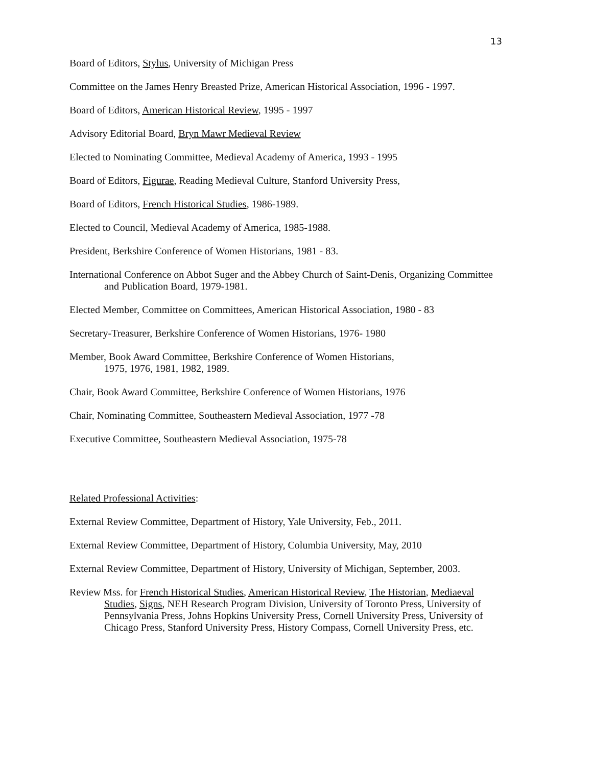13
Board of Editors, Stylus, University of Michigan Press
Committee on the James Henry Breasted Prize, American Historical Association, 1996 - 1997.
Board of Editors, American Historical Review, 1995 - 1997
Advisory Editorial Board, Bryn Mawr Medieval Review
Elected to Nominating Committee, Medieval Academy of America, 1993 - 1995
Board of Editors, Figurae, Reading Medieval Culture, Stanford University Press,
Board of Editors, French Historical Studies, 1986-1989.
Elected to Council, Medieval Academy of America, 1985-1988.
President, Berkshire Conference of Women Historians, 1981 - 83.
International Conference on Abbot Suger and the Abbey Church of Saint-Denis, Organizing Committee and Publication Board, 1979-1981.
Elected Member, Committee on Committees, American Historical Association, 1980 - 83
Secretary-Treasurer, Berkshire Conference of Women Historians, 1976- 1980
Member, Book Award Committee, Berkshire Conference of Women Historians,
1975, 1976, 1981, 1982, 1989.
Chair, Book Award Committee, Berkshire Conference of Women Historians, 1976
Chair, Nominating Committee, Southeastern Medieval Association, 1977 -78
Executive Committee, Southeastern Medieval Association, 1975-78
Related Professional Activities:
External Review Committee, Department of History, Yale University, Feb., 2011.
External Review Committee, Department of History, Columbia University, May, 2010
External Review Committee, Department of History, University of Michigan, September, 2003.
Review Mss. for French Historical Studies, American Historical Review, The Historian, Mediaeval Studies, Signs, NEH Research Program Division, University of Toronto Press, University of Pennsylvania Press, Johns Hopkins University Press, Cornell University Press, University of Chicago Press, Stanford University Press, History Compass, Cornell University Press, etc.